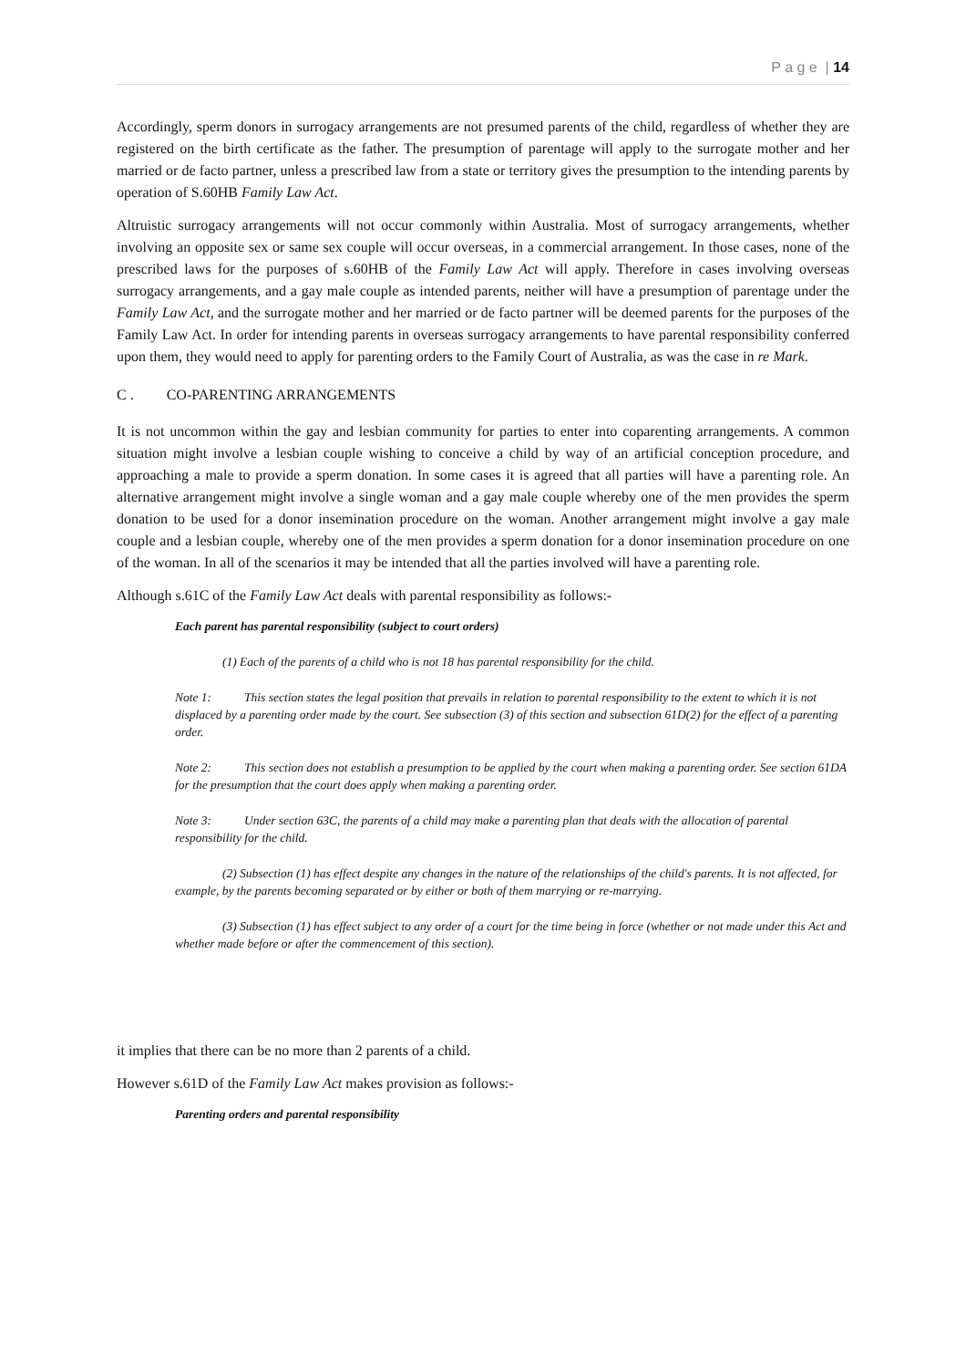P a g e | 14
Accordingly, sperm donors in surrogacy arrangements are not presumed parents of the child, regardless of whether they are registered on the birth certificate as the father. The presumption of parentage will apply to the surrogate mother and her married or de facto partner, unless a prescribed law from a state or territory gives the presumption to the intending parents by operation of S.60HB Family Law Act.
Altruistic surrogacy arrangements will not occur commonly within Australia. Most of surrogacy arrangements, whether involving an opposite sex or same sex couple will occur overseas, in a commercial arrangement. In those cases, none of the prescribed laws for the purposes of s.60HB of the Family Law Act will apply. Therefore in cases involving overseas surrogacy arrangements, and a gay male couple as intended parents, neither will have a presumption of parentage under the Family Law Act, and the surrogate mother and her married or de facto partner will be deemed parents for the purposes of the Family Law Act. In order for intending parents in overseas surrogacy arrangements to have parental responsibility conferred upon them, they would need to apply for parenting orders to the Family Court of Australia, as was the case in re Mark.
C . CO-PARENTING ARRANGEMENTS
It is not uncommon within the gay and lesbian community for parties to enter into coparenting arrangements. A common situation might involve a lesbian couple wishing to conceive a child by way of an artificial conception procedure, and approaching a male to provide a sperm donation. In some cases it is agreed that all parties will have a parenting role. An alternative arrangement might involve a single woman and a gay male couple whereby one of the men provides the sperm donation to be used for a donor insemination procedure on the woman. Another arrangement might involve a gay male couple and a lesbian couple, whereby one of the men provides a sperm donation for a donor insemination procedure on one of the woman. In all of the scenarios it may be intended that all the parties involved will have a parenting role.
Although s.61C of the Family Law Act deals with parental responsibility as follows:-
Each parent has parental responsibility (subject to court orders)
(1) Each of the parents of a child who is not 18 has parental responsibility for the child.
Note 1: This section states the legal position that prevails in relation to parental responsibility to the extent to which it is not displaced by a parenting order made by the court. See subsection (3) of this section and subsection 61D(2) for the effect of a parenting order.
Note 2: This section does not establish a presumption to be applied by the court when making a parenting order. See section 61DA for the presumption that the court does apply when making a parenting order.
Note 3: Under section 63C, the parents of a child may make a parenting plan that deals with the allocation of parental responsibility for the child.
(2) Subsection (1) has effect despite any changes in the nature of the relationships of the child's parents. It is not affected, for example, by the parents becoming separated or by either or both of them marrying or re-marrying.
(3) Subsection (1) has effect subject to any order of a court for the time being in force (whether or not made under this Act and whether made before or after the commencement of this section).
it implies that there can be no more than 2 parents of a child.
However s.61D of the Family Law Act makes provision as follows:-
Parenting orders and parental responsibility